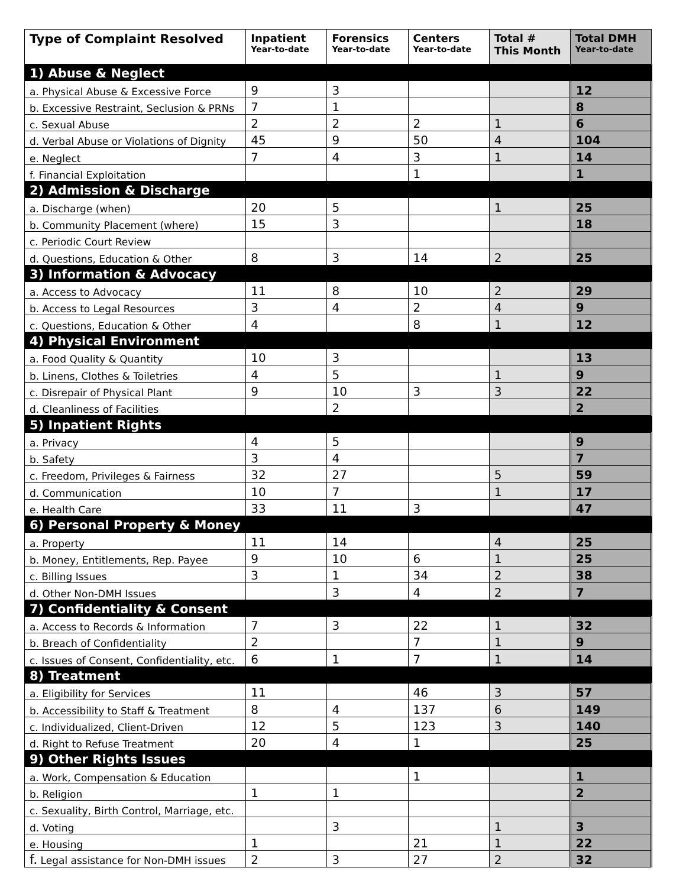| Type of Complaint Resolved | Inpatient Year-to-date | Forensics Year-to-date | Centers Year-to-date | Total # This Month | Total DMH Year-to-date |
| --- | --- | --- | --- | --- | --- |
| 1) Abuse & Neglect | | | | | |
| a. Physical Abuse & Excessive Force | 9 | 3 | | | 12 |
| b. Excessive Restraint, Seclusion & PRNs | 7 | 1 | | | 8 |
| c. Sexual Abuse | 2 | 2 | 2 | 1 | 6 |
| d. Verbal Abuse or Violations of Dignity | 45 | 9 | 50 | 4 | 104 |
| e. Neglect | 7 | 4 | 3 | 1 | 14 |
| f. Financial Exploitation | | | 1 | | 1 |
| 2) Admission & Discharge | | | | | |
| a. Discharge (when) | 20 | 5 | | 1 | 25 |
| b. Community Placement (where) | 15 | 3 | | | 18 |
| c. Periodic Court Review | | | | | |
| d. Questions, Education & Other | 8 | 3 | 14 | 2 | 25 |
| 3) Information & Advocacy | | | | | |
| a. Access to Advocacy | 11 | 8 | 10 | 2 | 29 |
| b. Access to Legal Resources | 3 | 4 | 2 | 4 | 9 |
| c. Questions, Education & Other | 4 | | 8 | 1 | 12 |
| 4) Physical Environment | | | | | |
| a. Food Quality & Quantity | 10 | 3 | | | 13 |
| b. Linens, Clothes & Toiletries | 4 | 5 | | 1 | 9 |
| c. Disrepair of Physical Plant | 9 | 10 | 3 | 3 | 22 |
| d. Cleanliness of Facilities | | 2 | | | 2 |
| 5) Inpatient Rights | | | | | |
| a. Privacy | 4 | 5 | | | 9 |
| b. Safety | 3 | 4 | | | 7 |
| c. Freedom, Privileges & Fairness | 32 | 27 | | 5 | 59 |
| d. Communication | 10 | 7 | | 1 | 17 |
| e. Health Care | 33 | 11 | 3 | | 47 |
| 6) Personal Property & Money | | | | | |
| a. Property | 11 | 14 | | 4 | 25 |
| b. Money, Entitlements, Rep. Payee | 9 | 10 | 6 | 1 | 25 |
| c. Billing Issues | 3 | 1 | 34 | 2 | 38 |
| d. Other Non-DMH Issues | | 3 | 4 | 2 | 7 |
| 7) Confidentiality & Consent | | | | | |
| a. Access to Records & Information | 7 | 3 | 22 | 1 | 32 |
| b. Breach of Confidentiality | 2 | | 7 | 1 | 9 |
| c. Issues of Consent, Confidentiality, etc. | 6 | 1 | 7 | 1 | 14 |
| 8) Treatment | | | | | |
| a. Eligibility for Services | 11 | | 46 | 3 | 57 |
| b. Accessibility to Staff & Treatment | 8 | 4 | 137 | 6 | 149 |
| c. Individualized, Client-Driven | 12 | 5 | 123 | 3 | 140 |
| d. Right to Refuse Treatment | 20 | 4 | 1 | | 25 |
| 9) Other Rights Issues | | | | | |
| a. Work, Compensation & Education | | | 1 | | 1 |
| b. Religion | 1 | 1 | | | 2 |
| c. Sexuality, Birth Control, Marriage, etc. | | | | | |
| d. Voting | | 3 | | 1 | 3 |
| e. Housing | 1 | | 21 | 1 | 22 |
| f. Legal assistance for Non-DMH issues | 2 | 3 | 27 | 2 | 32 |